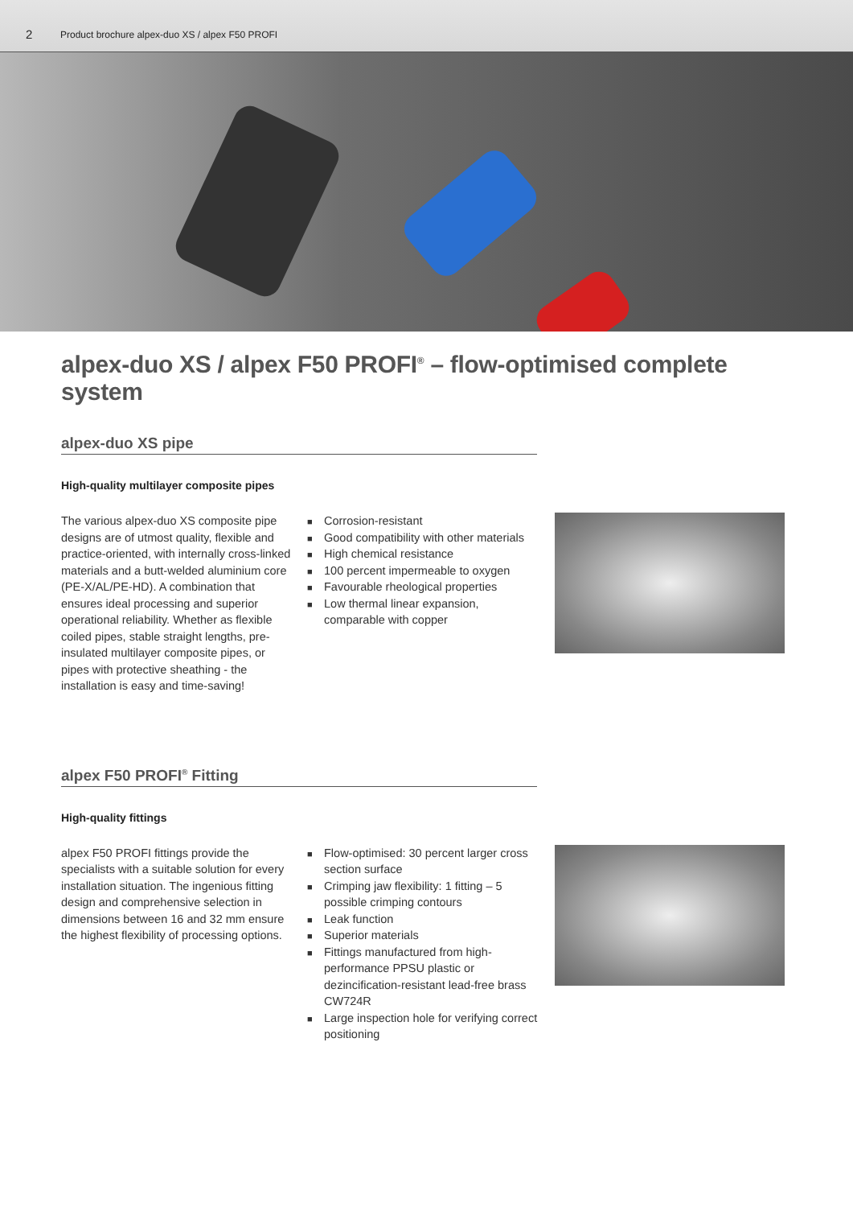2
Product brochure alpex-duo XS / alpex F50 PROFI
alpex-duo XS / alpex F50 PROFI<sup>®</sup> – flow-optimised complete system
alpex-duo XS pipe
High-quality multilayer composite pipes
The various alpex-duo XS composite pipe designs are of utmost quality, flexible and practice-oriented, with internally cross-linked materials and a butt-welded aluminium core (PE-X/AL/PE-HD). A combination that ensures ideal processing and superior operational reliability. Whether as flexible coiled pipes, stable straight lengths, pre-insulated multilayer composite pipes, or pipes with protective sheathing - the installation is easy and time-saving!
■ Corrosion-resistant
■ Good compatibility with other materials
■ High chemical resistance
■ 100 percent impermeable to oxygen
■ Favourable rheological properties
■ Low thermal linear expansion, comparable with copper
alpex F50 PROFI<sup>®</sup> Fitting
High-quality fittings
alpex F50 PROFI fittings provide the specialists with a suitable solution for every installation situation. The ingenious fitting design and comprehensive selection in dimensions between 16 and 32 mm ensure the highest flexibility of processing options.
■ Flow-optimised: 30 percent larger cross section surface
■ Crimping jaw flexibility: 1 fitting – 5 possible crimping contours
■ Leak function
■ Superior materials
■ Fittings manufactured from high-performance PPSU plastic or dezincification-resistant lead-free brass CW724R
■ Large inspection hole for verifying correct positioning